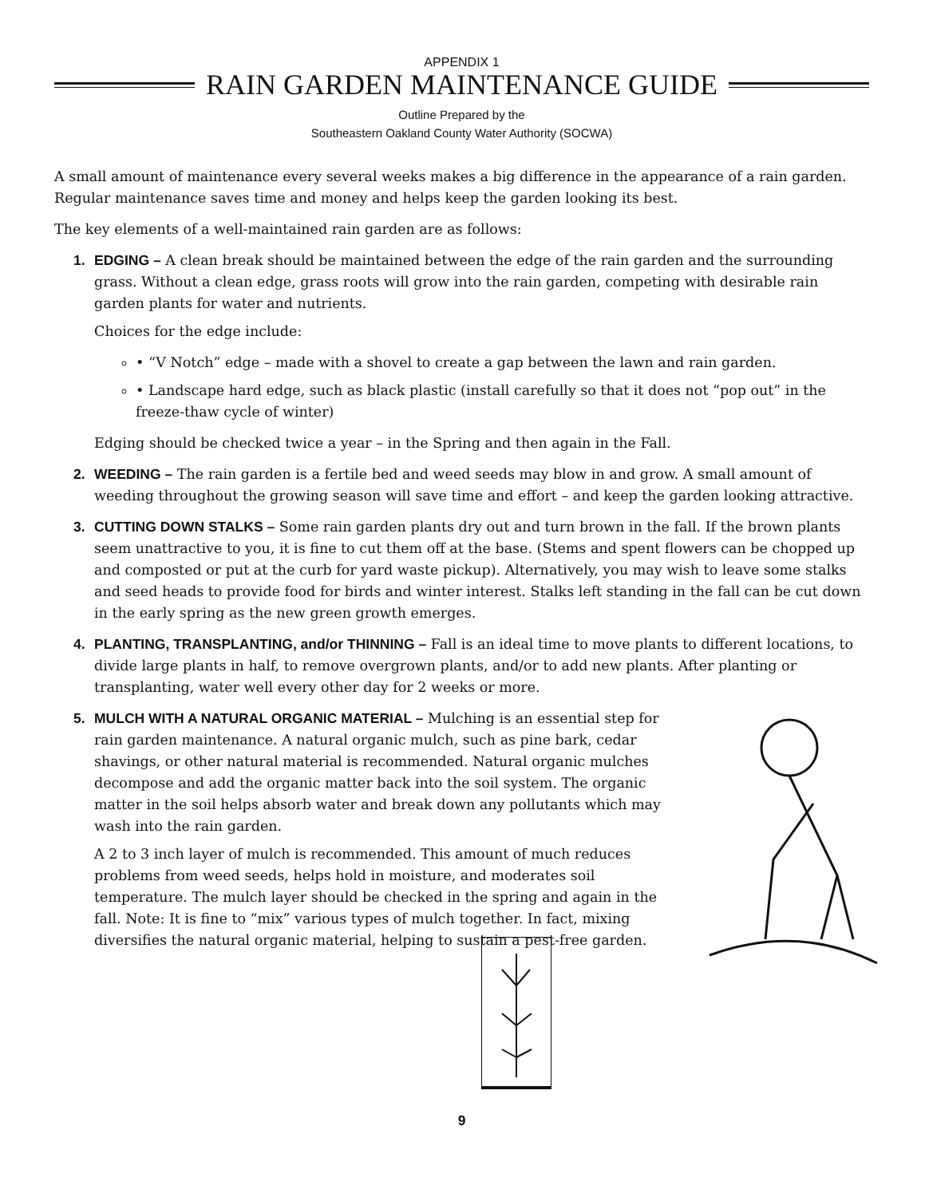APPENDIX 1
RAIN GARDEN MAINTENANCE GUIDE
Outline Prepared by the
Southeastern Oakland County Water Authority (SOCWA)
A small amount of maintenance every several weeks makes a big difference in the appearance of a rain garden. Regular maintenance saves time and money and helps keep the garden looking its best.
The key elements of a well-maintained rain garden are as follows:
1. EDGING – A clean break should be maintained between the edge of the rain garden and the surrounding grass. Without a clean edge, grass roots will grow into the rain garden, competing with desirable rain garden plants for water and nutrients.
Choices for the edge include:
• “V Notch” edge – made with a shovel to create a gap between the lawn and rain garden.
• Landscape hard edge, such as black plastic (install carefully so that it does not “pop out” in the freeze-thaw cycle of winter)
Edging should be checked twice a year – in the Spring and then again in the Fall.
2. WEEDING – The rain garden is a fertile bed and weed seeds may blow in and grow. A small amount of weeding throughout the growing season will save time and effort – and keep the garden looking attractive.
3. CUTTING DOWN STALKS – Some rain garden plants dry out and turn brown in the fall. If the brown plants seem unattractive to you, it is fine to cut them off at the base. (Stems and spent flowers can be chopped up and composted or put at the curb for yard waste pickup). Alternatively, you may wish to leave some stalks and seed heads to provide food for birds and winter interest. Stalks left standing in the fall can be cut down in the early spring as the new green growth emerges.
4. PLANTING, TRANSPLANTING, and/or THINNING – Fall is an ideal time to move plants to different locations, to divide large plants in half, to remove overgrown plants, and/or to add new plants. After planting or transplanting, water well every other day for 2 weeks or more.
5. MULCH WITH A NATURAL ORGANIC MATERIAL – Mulching is an essential step for rain garden maintenance. A natural organic mulch, such as pine bark, cedar shavings, or other natural material is recommended. Natural organic mulches decompose and add the organic matter back into the soil system. The organic matter in the soil helps absorb water and break down any pollutants which may wash into the rain garden.
A 2 to 3 inch layer of mulch is recommended. This amount of much reduces problems from weed seeds, helps hold in moisture, and moderates soil temperature. The mulch layer should be checked in the spring and again in the fall. Note: It is fine to “mix” various types of mulch together. In fact, mixing diversifies the natural organic material, helping to sustain a pest-free garden.
9